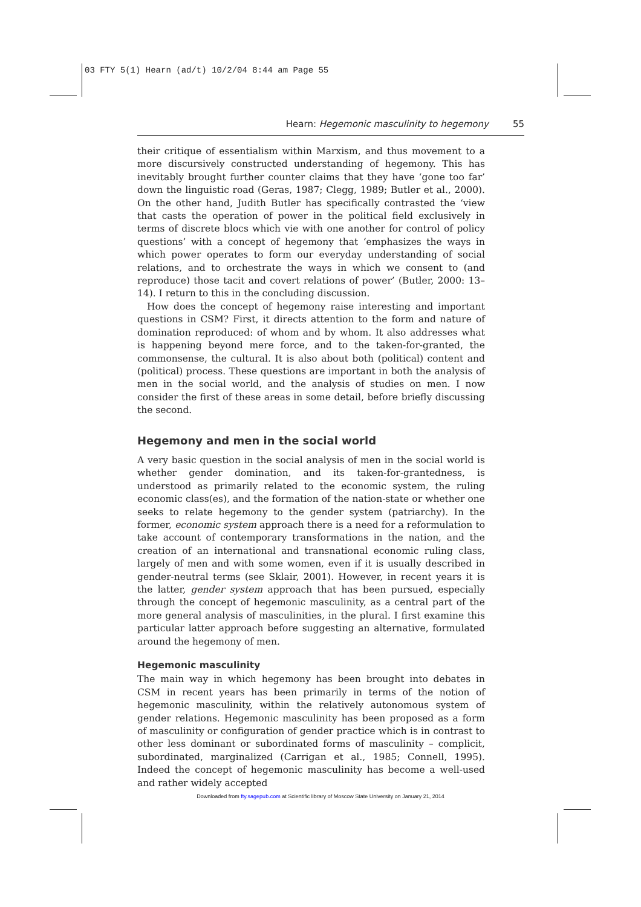03 FTY 5(1) Hearn (ad/t) 10/2/04 8:44 am Page 55
Hearn: Hegemonic masculinity to hegemony 55
their critique of essentialism within Marxism, and thus movement to a more discursively constructed understanding of hegemony. This has inevitably brought further counter claims that they have ‘gone too far’ down the linguistic road (Geras, 1987; Clegg, 1989; Butler et al., 2000). On the other hand, Judith Butler has specifically contrasted the ‘view that casts the operation of power in the political field exclusively in terms of discrete blocs which vie with one another for control of policy questions’ with a concept of hegemony that ‘emphasizes the ways in which power operates to form our everyday understanding of social relations, and to orchestrate the ways in which we consent to (and reproduce) those tacit and covert relations of power’ (Butler, 2000: 13–14). I return to this in the concluding discussion.
How does the concept of hegemony raise interesting and important questions in CSM? First, it directs attention to the form and nature of domination reproduced: of whom and by whom. It also addresses what is happening beyond mere force, and to the taken-for-granted, the commonsense, the cultural. It is also about both (political) content and (political) process. These questions are important in both the analysis of men in the social world, and the analysis of studies on men. I now consider the first of these areas in some detail, before briefly discussing the second.
Hegemony and men in the social world
A very basic question in the social analysis of men in the social world is whether gender domination, and its taken-for-grantedness, is understood as primarily related to the economic system, the ruling economic class(es), and the formation of the nation-state or whether one seeks to relate hegemony to the gender system (patriarchy). In the former, economic system approach there is a need for a reformulation to take account of contemporary transformations in the nation, and the creation of an international and transnational economic ruling class, largely of men and with some women, even if it is usually described in gender-neutral terms (see Sklair, 2001). However, in recent years it is the latter, gender system approach that has been pursued, especially through the concept of hegemonic masculinity, as a central part of the more general analysis of masculinities, in the plural. I first examine this particular latter approach before suggesting an alternative, formulated around the hegemony of men.
Hegemonic masculinity
The main way in which hegemony has been brought into debates in CSM in recent years has been primarily in terms of the notion of hegemonic masculinity, within the relatively autonomous system of gender relations. Hegemonic masculinity has been proposed as a form of masculinity or configuration of gender practice which is in contrast to other less dominant or subordinated forms of masculinity – complicit, subordinated, marginalized (Carrigan et al., 1985; Connell, 1995). Indeed the concept of hegemonic masculinity has become a well-used and rather widely accepted
Downloaded from fty.sagepub.com at Scientific library of Moscow State University on January 21, 2014